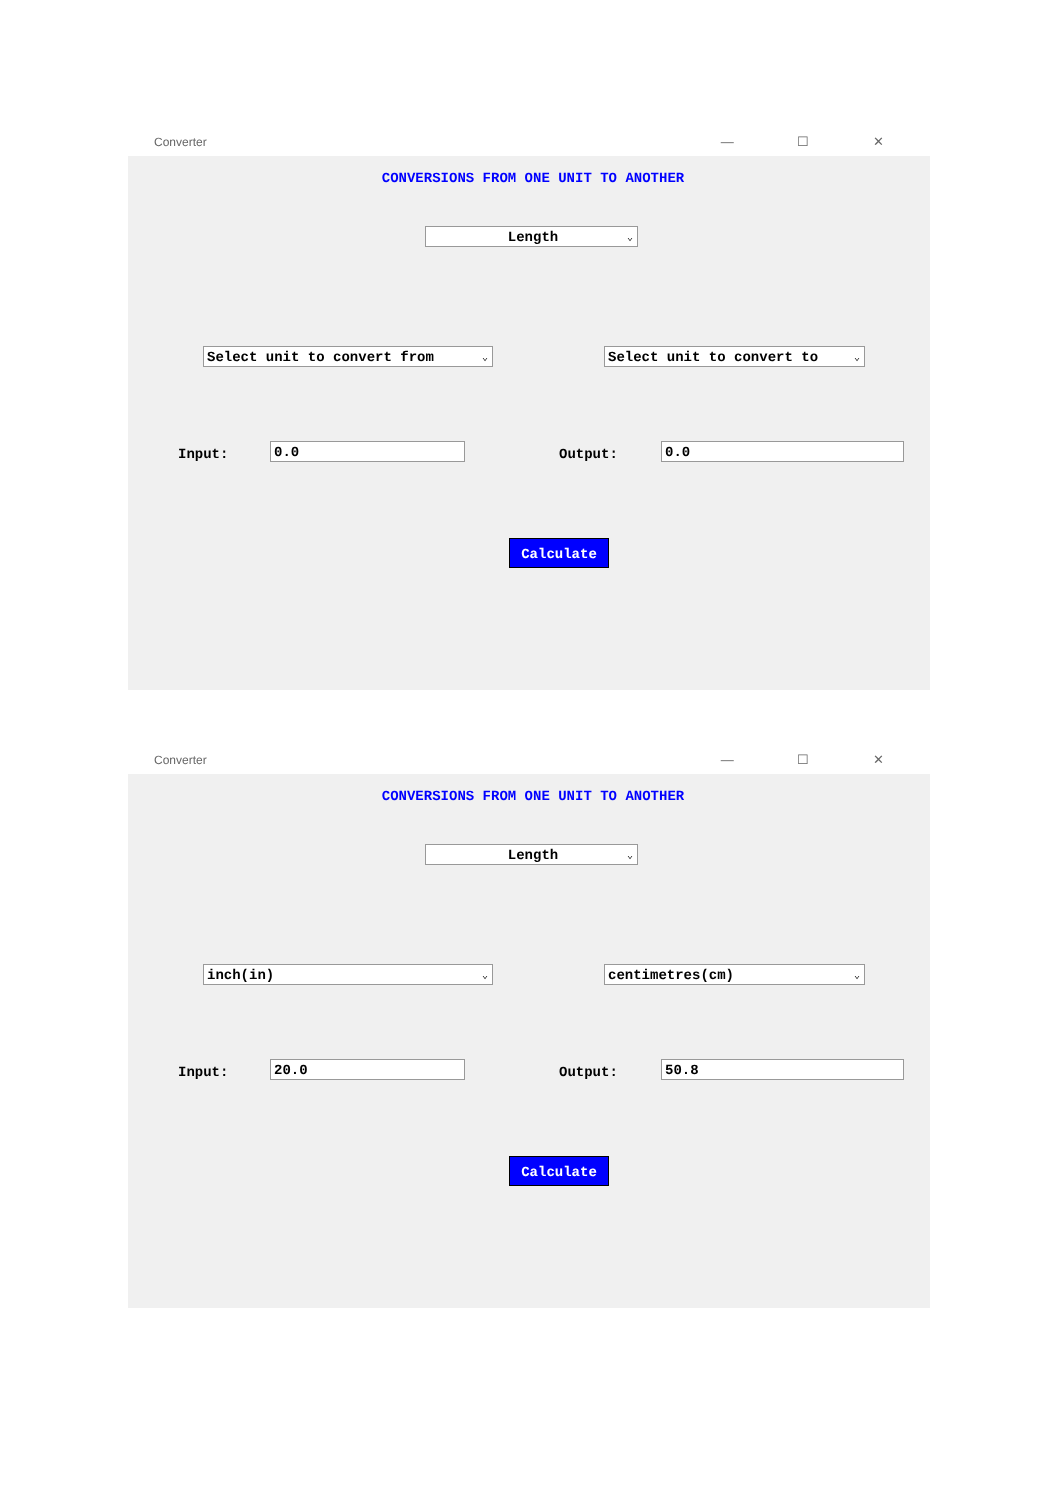Converter — ☐ ✕
CONVERSIONS FROM ONE UNIT TO ANOTHER
Length ⌄
Select unit to convert from ⌄ Select unit to convert to ⌄
Input: 0.0 Output: 0.0
Calculate
Converter — ☐ ✕
CONVERSIONS FROM ONE UNIT TO ANOTHER
Length ⌄
inch(in) ⌄ centimetres(cm) ⌄
Input: 20.0 Output: 50.8
Calculate